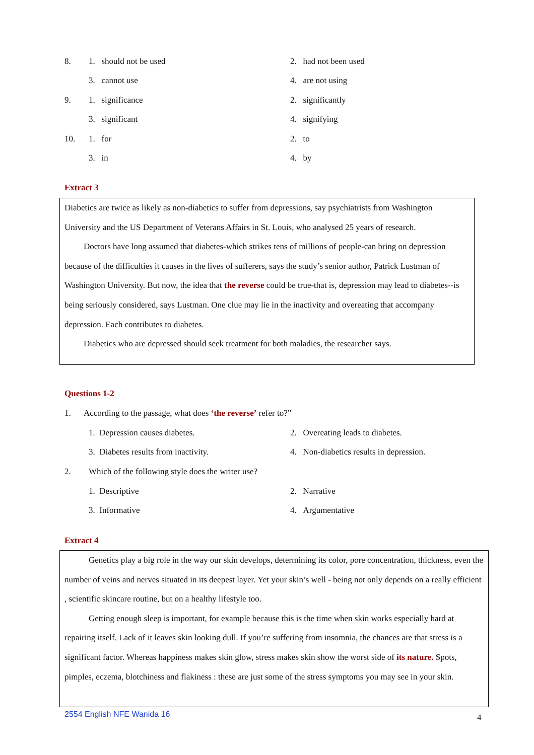8. 1. should not be used 2. had not been used
3. cannot use 4. are not using
9. 1. significance 2. significantly
3. significant 4. signifying
10. 1. for 2. to
3. in 4. by
Extract 3
Diabetics are twice as likely as non-diabetics to suffer from depressions, say psychiatrists from Washington University and the US Department of Veterans Affairs in St. Louis, who analysed 25 years of research.
Doctors have long assumed that diabetes-which strikes tens of millions of people-can bring on depression because of the difficulties it causes in the lives of sufferers, says the study’s senior author, Patrick Lustman of Washington University. But now, the idea that the reverse could be true-that is, depression may lead to diabetes--is being seriously considered, says Lustman. One clue may lie in the inactivity and overeating that accompany depression. Each contributes to diabetes.
Diabetics who are depressed should seek treatment for both maladies, the researcher says.
Questions 1-2
1. According to the passage, what does ‘the reverse’ refer to?”
1. Depression causes diabetes. 2. Overeating leads to diabetes.
3. Diabetes results from inactivity. 4. Non-diabetics results in depression.
2. Which of the following style does the writer use?
1. Descriptive 2. Narrative
3. Informative 4. Argumentative
Extract 4
Genetics play a big role in the way our skin develops, determining its color, pore concentration, thickness, even the number of veins and nerves situated in its deepest layer. Yet your skin’s well - being not only depends on a really efficient , scientific skincare routine, but on a healthy lifestyle too.
Getting enough sleep is important, for example because this is the time when skin works especially hard at repairing itself. Lack of it leaves skin looking dull. If you’re suffering from insomnia, the chances are that stress is a significant factor. Whereas happiness makes skin glow, stress makes skin show the worst side of its nature. Spots, pimples, eczema, blotchiness and flakiness : these are just some of the stress symptoms you may see in your skin.
2554 English NFE Wanida 16 4